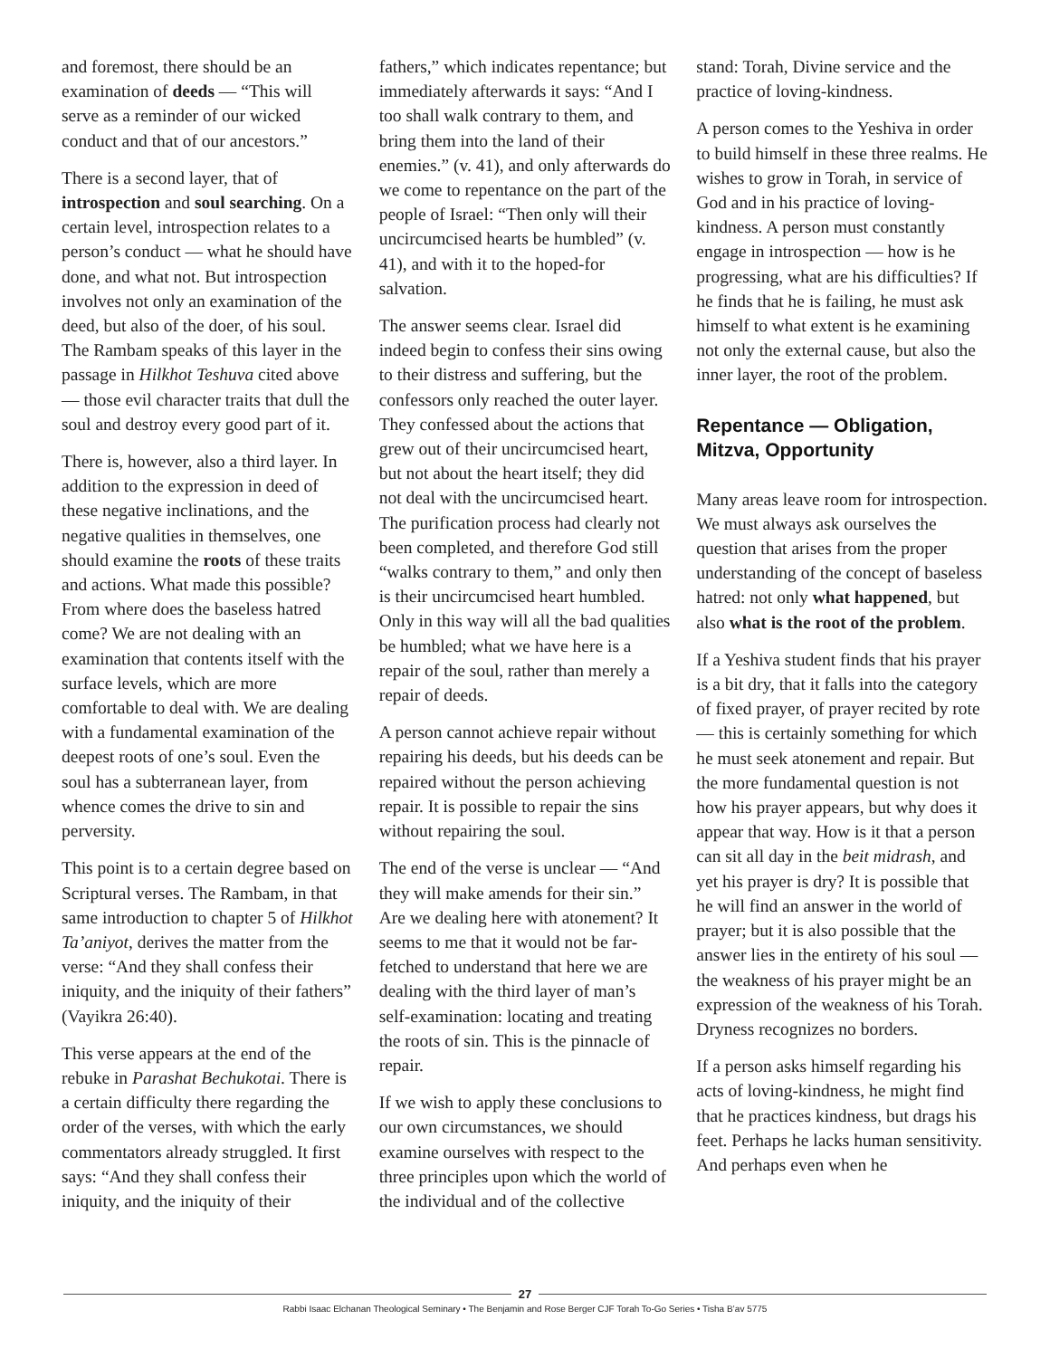and foremost, there should be an examination of deeds — “This will serve as a reminder of our wicked conduct and that of our ancestors.”
There is a second layer, that of introspection and soul searching. On a certain level, introspection relates to a person’s conduct — what he should have done, and what not. But introspection involves not only an examination of the deed, but also of the doer, of his soul. The Rambam speaks of this layer in the passage in Hilkhot Teshuva cited above — those evil character traits that dull the soul and destroy every good part of it.
There is, however, also a third layer. In addition to the expression in deed of these negative inclinations, and the negative qualities in themselves, one should examine the roots of these traits and actions. What made this possible? From where does the baseless hatred come? We are not dealing with an examination that contents itself with the surface levels, which are more comfortable to deal with. We are dealing with a fundamental examination of the deepest roots of one’s soul. Even the soul has a subterranean layer, from whence comes the drive to sin and perversity.
This point is to a certain degree based on Scriptural verses. The Rambam, in that same introduction to chapter 5 of Hilkhot Ta’aniyot, derives the matter from the verse: “And they shall confess their iniquity, and the iniquity of their fathers” (Vayikra 26:40).
This verse appears at the end of the rebuke in Parashat Bechukotai. There is a certain difficulty there regarding the order of the verses, with which the early commentators already struggled. It first says: “And they shall confess their iniquity, and the iniquity of their
fathers,” which indicates repentance; but immediately afterwards it says: “And I too shall walk contrary to them, and bring them into the land of their enemies.” (v. 41), and only afterwards do we come to repentance on the part of the people of Israel: “Then only will their uncircumcised hearts be humbled” (v. 41), and with it to the hoped-for salvation.
The answer seems clear. Israel did indeed begin to confess their sins owing to their distress and suffering, but the confessors only reached the outer layer. They confessed about the actions that grew out of their uncircumcised heart, but not about the heart itself; they did not deal with the uncircumcised heart. The purification process had clearly not been completed, and therefore God still “walks contrary to them,” and only then is their uncircumcised heart humbled. Only in this way will all the bad qualities be humbled; what we have here is a repair of the soul, rather than merely a repair of deeds.
A person cannot achieve repair without repairing his deeds, but his deeds can be repaired without the person achieving repair. It is possible to repair the sins without repairing the soul.
The end of the verse is unclear — “And they will make amends for their sin.” Are we dealing here with atonement? It seems to me that it would not be far-fetched to understand that here we are dealing with the third layer of man’s self-examination: locating and treating the roots of sin. This is the pinnacle of repair.
If we wish to apply these conclusions to our own circumstances, we should examine ourselves with respect to the three principles upon which the world of the individual and of the collective
stand: Torah, Divine service and the practice of loving-kindness.
A person comes to the Yeshiva in order to build himself in these three realms. He wishes to grow in Torah, in service of God and in his practice of loving-kindness. A person must constantly engage in introspection — how is he progressing, what are his difficulties? If he finds that he is failing, he must ask himself to what extent is he examining not only the external cause, but also the inner layer, the root of the problem.
Repentance — Obligation, Mitzva, Opportunity
Many areas leave room for introspection. We must always ask ourselves the question that arises from the proper understanding of the concept of baseless hatred: not only what happened, but also what is the root of the problem.
If a Yeshiva student finds that his prayer is a bit dry, that it falls into the category of fixed prayer, of prayer recited by rote — this is certainly something for which he must seek atonement and repair. But the more fundamental question is not how his prayer appears, but why does it appear that way. How is it that a person can sit all day in the beit midrash, and yet his prayer is dry? It is possible that he will find an answer in the world of prayer; but it is also possible that the answer lies in the entirety of his soul — the weakness of his prayer might be an expression of the weakness of his Torah. Dryness recognizes no borders.
If a person asks himself regarding his acts of loving-kindness, he might find that he practices kindness, but drags his feet. Perhaps he lacks human sensitivity. And perhaps even when he
27
Rabbi Isaac Elchanan Theological Seminary • The Benjamin and Rose Berger CJF Torah To-Go Series • Tisha B’av 5775